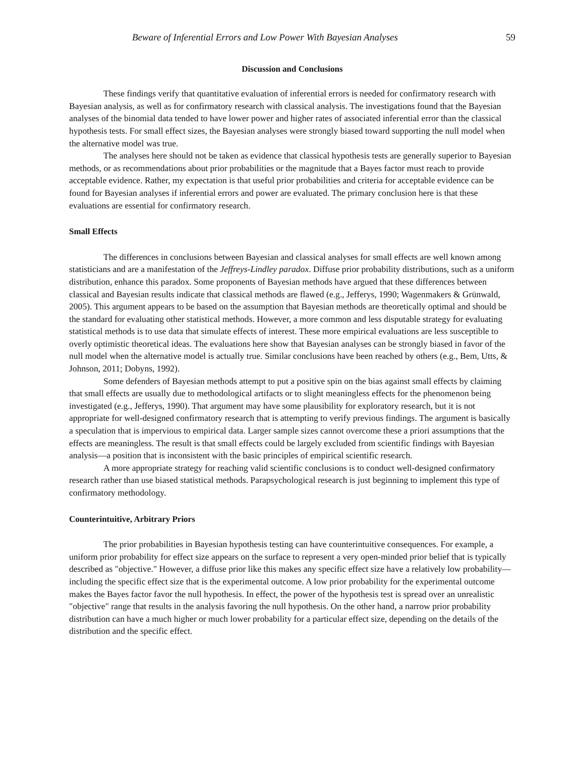Beware of Inferential Errors and Low Power With Bayesian Analyses 59
Discussion and Conclusions
These findings verify that quantitative evaluation of inferential errors is needed for confirmatory research with Bayesian analysis, as well as for confirmatory research with classical analysis. The investigations found that the Bayesian analyses of the binomial data tended to have lower power and higher rates of associated inferential error than the classical hypothesis tests. For small effect sizes, the Bayesian analyses were strongly biased toward supporting the null model when the alternative model was true.
The analyses here should not be taken as evidence that classical hypothesis tests are generally superior to Bayesian methods, or as recommendations about prior probabilities or the magnitude that a Bayes factor must reach to provide acceptable evidence. Rather, my expectation is that useful prior probabilities and criteria for acceptable evidence can be found for Bayesian analyses if inferential errors and power are evaluated. The primary conclusion here is that these evaluations are essential for confirmatory research.
Small Effects
The differences in conclusions between Bayesian and classical analyses for small effects are well known among statisticians and are a manifestation of the Jeffreys-Lindley paradox. Diffuse prior probability distributions, such as a uniform distribution, enhance this paradox. Some proponents of Bayesian methods have argued that these differences between classical and Bayesian results indicate that classical methods are flawed (e.g., Jefferys, 1990; Wagenmakers & Grünwald, 2005). This argument appears to be based on the assumption that Bayesian methods are theoretically optimal and should be the standard for evaluating other statistical methods. However, a more common and less disputable strategy for evaluating statistical methods is to use data that simulate effects of interest. These more empirical evaluations are less susceptible to overly optimistic theoretical ideas. The evaluations here show that Bayesian analyses can be strongly biased in favor of the null model when the alternative model is actually true. Similar conclusions have been reached by others (e.g., Bem, Utts, & Johnson, 2011; Dobyns, 1992).
Some defenders of Bayesian methods attempt to put a positive spin on the bias against small effects by claiming that small effects are usually due to methodological artifacts or to slight meaningless effects for the phenomenon being investigated (e.g., Jefferys, 1990). That argument may have some plausibility for exploratory research, but it is not appropriate for well-designed confirmatory research that is attempting to verify previous findings. The argument is basically a speculation that is impervious to empirical data. Larger sample sizes cannot overcome these a priori assumptions that the effects are meaningless. The result is that small effects could be largely excluded from scientific findings with Bayesian analysis—a position that is inconsistent with the basic principles of empirical scientific research.
A more appropriate strategy for reaching valid scientific conclusions is to conduct well-designed confirmatory research rather than use biased statistical methods. Parapsychological research is just beginning to implement this type of confirmatory methodology.
Counterintuitive, Arbitrary Priors
The prior probabilities in Bayesian hypothesis testing can have counterintuitive consequences. For example, a uniform prior probability for effect size appears on the surface to represent a very open-minded prior belief that is typically described as "objective." However, a diffuse prior like this makes any specific effect size have a relatively low probability—including the specific effect size that is the experimental outcome. A low prior probability for the experimental outcome makes the Bayes factor favor the null hypothesis. In effect, the power of the hypothesis test is spread over an unrealistic "objective" range that results in the analysis favoring the null hypothesis. On the other hand, a narrow prior probability distribution can have a much higher or much lower probability for a particular effect size, depending on the details of the distribution and the specific effect.